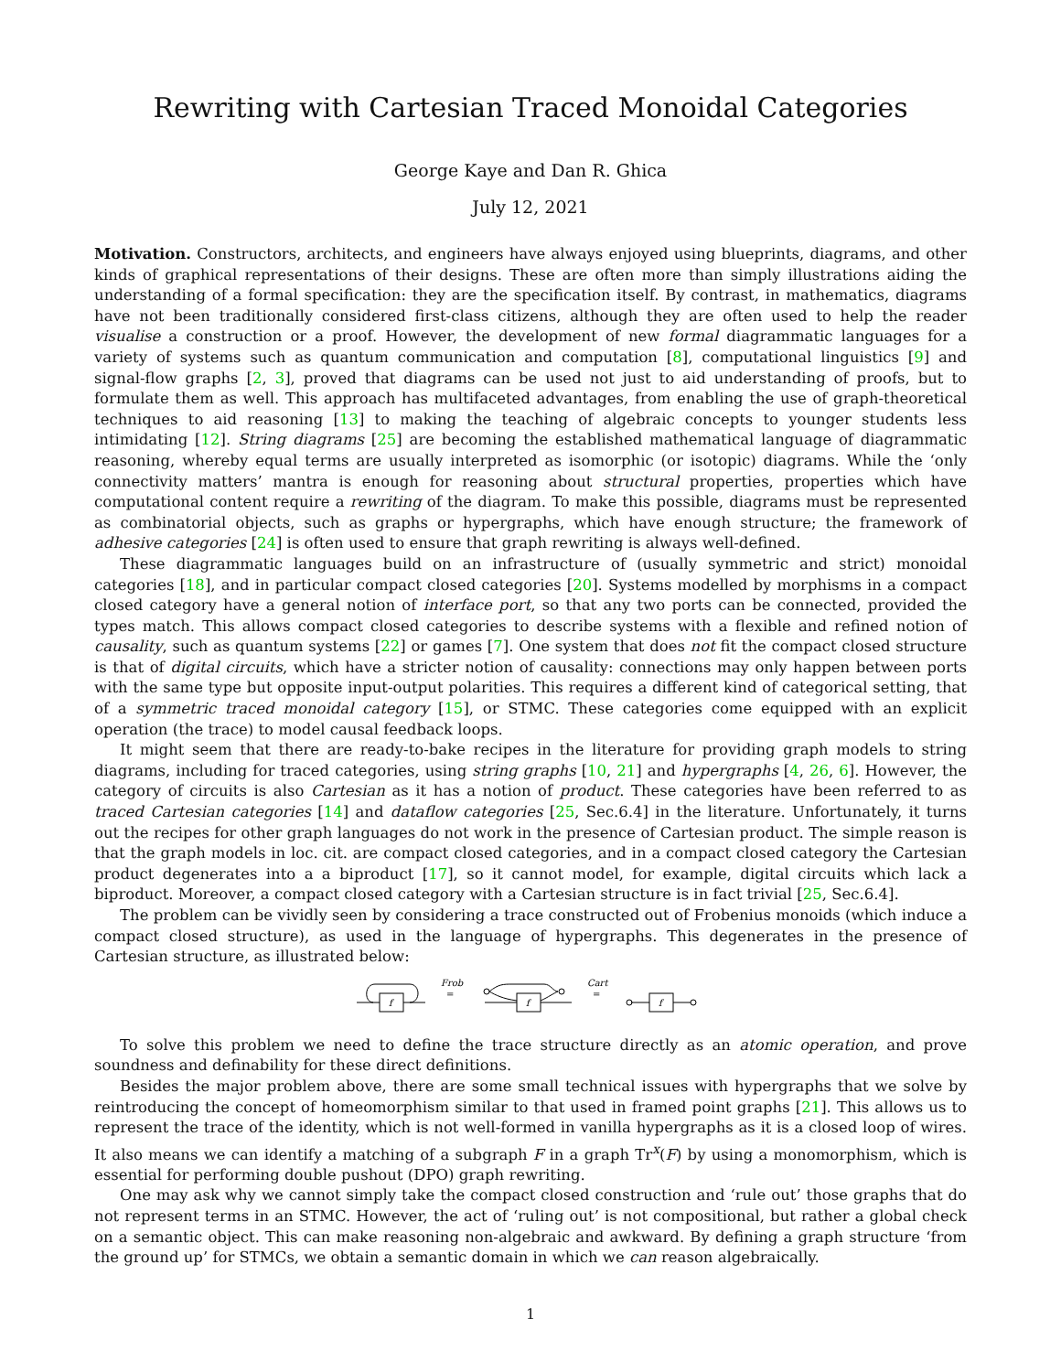Rewriting with Cartesian Traced Monoidal Categories
George Kaye and Dan R. Ghica
July 12, 2021
Motivation. Constructors, architects, and engineers have always enjoyed using blueprints, diagrams, and other kinds of graphical representations of their designs. These are often more than simply illustrations aiding the understanding of a formal specification: they are the specification itself. By contrast, in mathematics, diagrams have not been traditionally considered first-class citizens, although they are often used to help the reader visualise a construction or a proof. However, the development of new formal diagrammatic languages for a variety of systems such as quantum communication and computation [8], computational linguistics [9] and signal-flow graphs [2, 3], proved that diagrams can be used not just to aid understanding of proofs, but to formulate them as well. This approach has multifaceted advantages, from enabling the use of graph-theoretical techniques to aid reasoning [13] to making the teaching of algebraic concepts to younger students less intimidating [12]. String diagrams [25] are becoming the established mathematical language of diagrammatic reasoning, whereby equal terms are usually interpreted as isomorphic (or isotopic) diagrams. While the ‘only connectivity matters’ mantra is enough for reasoning about structural properties, properties which have computational content require a rewriting of the diagram. To make this possible, diagrams must be represented as combinatorial objects, such as graphs or hypergraphs, which have enough structure; the framework of adhesive categories [24] is often used to ensure that graph rewriting is always well-defined.
These diagrammatic languages build on an infrastructure of (usually symmetric and strict) monoidal categories [18], and in particular compact closed categories [20]. Systems modelled by morphisms in a compact closed category have a general notion of interface port, so that any two ports can be connected, provided the types match. This allows compact closed categories to describe systems with a flexible and refined notion of causality, such as quantum systems [22] or games [7]. One system that does not fit the compact closed structure is that of digital circuits, which have a stricter notion of causality: connections may only happen between ports with the same type but opposite input-output polarities. This requires a different kind of categorical setting, that of a symmetric traced monoidal category [15], or STMC. These categories come equipped with an explicit operation (the trace) to model causal feedback loops.
It might seem that there are ready-to-bake recipes in the literature for providing graph models to string diagrams, including for traced categories, using string graphs [10, 21] and hypergraphs [4, 26, 6]. However, the category of circuits is also Cartesian as it has a notion of product. These categories have been referred to as traced Cartesian categories [14] and dataflow categories [25, Sec.6.4] in the literature. Unfortunately, it turns out the recipes for other graph languages do not work in the presence of Cartesian product. The simple reason is that the graph models in loc. cit. are compact closed categories, and in a compact closed category the Cartesian product degenerates into a a biproduct [17], so it cannot model, for example, digital circuits which lack a biproduct. Moreover, a compact closed category with a Cartesian structure is in fact trivial [25, Sec.6.4].
The problem can be vividly seen by considering a trace constructed out of Frobenius monoids (which induce a compact closed structure), as used in the language of hypergraphs. This degenerates in the presence of Cartesian structure, as illustrated below:
f
f
f
Frob
=
Cart
=
To solve this problem we need to define the trace structure directly as an atomic operation, and prove soundness and definability for these direct definitions.
Besides the major problem above, there are some small technical issues with hypergraphs that we solve by reintroducing the concept of homeomorphism similar to that used in framed point graphs [21]. This allows us to represent the trace of the identity, which is not well-formed in vanilla hypergraphs as it is a closed loop of wires. It also means we can identify a matching of a subgraph F in a graph Tr<sup>x</sup>(F) by using a monomorphism, which is essential for performing double pushout (DPO) graph rewriting.
One may ask why we cannot simply take the compact closed construction and ‘rule out’ those graphs that do not represent terms in an STMC. However, the act of ‘ruling out’ is not compositional, but rather a global check on a semantic object. This can make reasoning non-algebraic and awkward. By defining a graph structure ‘from the ground up’ for STMCs, we obtain a semantic domain in which we can reason algebraically.
1